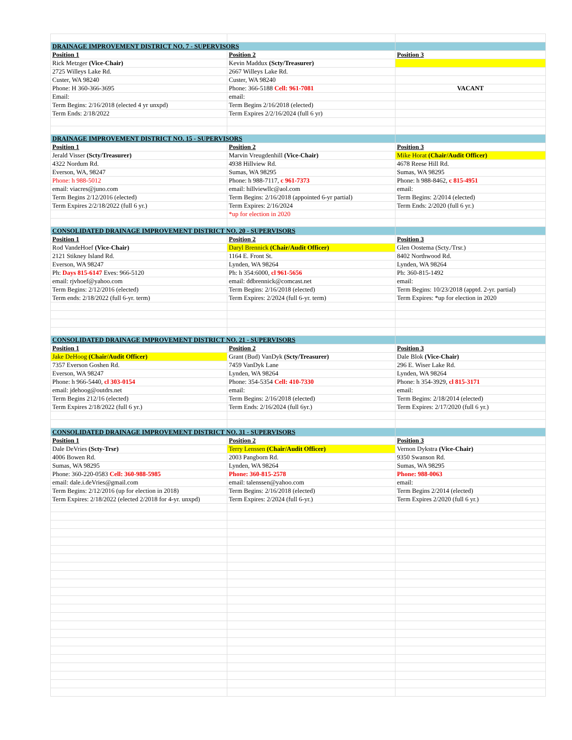| DRAINAGE IMPROVEMENT DISTRICT NO. 7 - SUPERVISORS | | |
| Position 1 | Position 2 | Position 3 |
| Rick Metzger (Vice-Chair) | Kevin Maddux (Scty/Treasurer) | |
| 2725 Willeys Lake Rd. | 2667 Willeys Lake Rd. | |
| Custer, WA 98240 | Custer, WA 98240 | |
| Phone: H 360-366-3695 | Phone: 366-5188 Cell: 961-7081 | VACANT |
| Email: | email: | |
| Term Begins: 2/16/2018 (elected 4 yr unxpd) | Term Begins 2/16/2018 (elected) | |
| Term Ends: 2/18/2022 | Term Expires 2/2/16/2024 (full 6 yr) | |
| DRAINAGE IMPROVEMENT DISTRICT NO. 15 - SUPERVISORS | | |
| Position 1 | Position 2 | Position 3 |
| Jerald Visser (Scty/Treasurer) | Marvin Vreugdenhill (Vice-Chair) | Mike Horat (Chair/Audit Officer) |
| 4322 Nordum Rd. | 4938 Hillview Rd. | 4678 Reese Hill Rd. |
| Everson, WA, 98247 | Sumas, WA 98295 | Sumas, WA 98295 |
| Phone: h 988-5012 | Phone: h 988-7117, c 961-7373 | Phone: h 988-8462, c 815-4951 |
| email: viacres@juno.com | email: hillviewllc@aol.com | email: |
| Term Begins 2/12/2016 (elected) | Term Begins: 2/16/2018 (appointed 6-yr partial) | Term Begins: 2/2014 (elected) |
| Term Expires 2/2/18/2022 (full 6 yr.) | Term Expires: 2/16/2024 | Term Ends: 2/2020 (full 6 yr.) |
| | *up for election in 2020 | |
| CONSOLIDATED DRAINAGE IMPROVEMENT DISTRICT NO. 20 - SUPERVISORS | | |
| Position 1 | Position 2 | Position 3 |
| Rod VandeHoef (Vice-Chair) | Daryl Brennick (Chair/Audit Officer) | Glen Oostema (Scty./Trsr.) |
| 2121 Stikney Island Rd. | 1164 E. Front St. | 8402 Northwood Rd. |
| Everson, WA 98247 | Lynden, WA 98264 | Lynden, WA 98264 |
| Ph: Days 815-6147 Eves: 966-5120 | Ph: h 354:6000, cl 961-5656 | Ph: 360-815-1492 |
| email: rjvhoef@yahoo.com | email: ddbrennick@comcast.net | email: |
| Term Begins: 2/12/2016 (elected) | Term Begins: 2/16/2018 (elected) | Term Begins: 10/23/2018 (apptd. 2-yr. partial) |
| Term ends: 2/18/2022 (full 6-yr. term) | Term Expires: 2/2024 (full 6-yr. term) | Term Expires: *up for election in 2020 |
| CONSOLIDATED DRAINAGE IMPROVEMENT DISTRICT NO. 21 - SUPERVISORS | | |
| Position 1 | Position 2 | Position 3 |
| Jake DeHoog (Chair/Audit Officer) | Grant (Bud) VanDyk (Scty/Treasurer) | Dale Blok (Vice-Chair) |
| 7357 Everson Goshen Rd. | 7459 VanDyk Lane | 296 E. Wiser Lake Rd. |
| Everson, WA 98247 | Lynden, WA 98264 | Lynden, WA 98264 |
| Phone: h 966-5440, cl 303-0154 | Phone: 354-5354 Cell: 410-7330 | Phone: h 354-3929, cl 815-3171 |
| email: jdehoog@outdrs.net | email: | email: |
| Term Begins 212/16 (elected) | Term Begins: 2/16/2018 (elected) | Term Begins: 2/18/2014 (elected) |
| Term Expires 2/18/2022 (full 6 yr.) | Term Ends: 2/16/2024 (full 6yr.) | Term Expires: 2/17/2020 (full 6 yr.) |
| CONSOLIDATED DRAINAGE IMPROVEMENT DISTRICT NO. 31 - SUPERVISORS | | |
| Position 1 | Position 2 | Position 3 |
| Dale DeVries (Scty-Trsr) | Terry Lenssen (Chair/Audit Officer) | Vernon Dykstra (Vice-Chair) |
| 4006 Bowen Rd. | 2003 Pangborn Rd. | 9350 Swanson Rd. |
| Sumas, WA 98295 | Lynden, WA 98264 | Sumas, WA 98295 |
| Phone: 360-220-0583 Cell: 360-988-5985 | Phone: 360-815-2578 | Phone: 988-0063 |
| email: dale.i.deVries@gmail.com | email: talenssen@yahoo.com | email: |
| Term Begins: 2/12/2016 (up for election in 2018) | Term Begins: 2/16/2018 (elected) | Term Begins 2/2014 (elected) |
| Term Expires: 2/18/2022 (elected 2/2018 for 4-yr. unxpd) | Term Expires: 2/2024 (full 6-yr.) | Term Expires 2/2020 (full 6 yr.) |